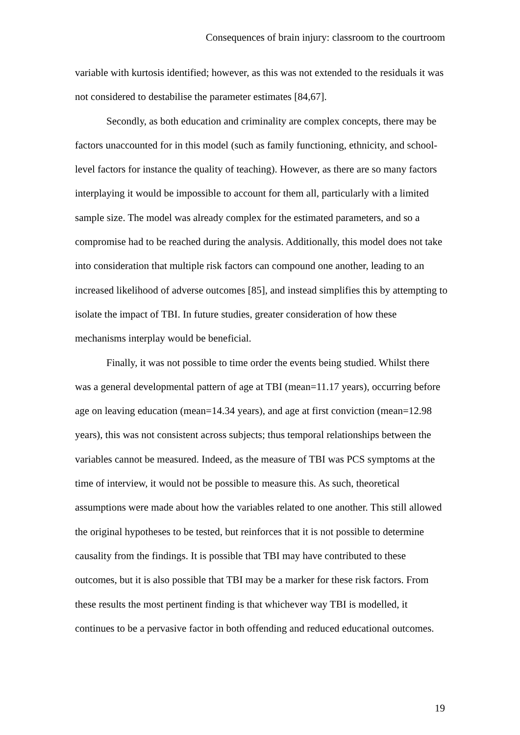Consequences of brain injury: classroom to the courtroom
variable with kurtosis identified; however, as this was not extended to the residuals it was not considered to destabilise the parameter estimates [84,67].
Secondly, as both education and criminality are complex concepts, there may be factors unaccounted for in this model (such as family functioning, ethnicity, and school-level factors for instance the quality of teaching). However, as there are so many factors interplaying it would be impossible to account for them all, particularly with a limited sample size. The model was already complex for the estimated parameters, and so a compromise had to be reached during the analysis. Additionally, this model does not take into consideration that multiple risk factors can compound one another, leading to an increased likelihood of adverse outcomes [85], and instead simplifies this by attempting to isolate the impact of TBI. In future studies, greater consideration of how these mechanisms interplay would be beneficial.
Finally, it was not possible to time order the events being studied. Whilst there was a general developmental pattern of age at TBI (mean=11.17 years), occurring before age on leaving education (mean=14.34 years), and age at first conviction (mean=12.98 years), this was not consistent across subjects; thus temporal relationships between the variables cannot be measured. Indeed, as the measure of TBI was PCS symptoms at the time of interview, it would not be possible to measure this. As such, theoretical assumptions were made about how the variables related to one another. This still allowed the original hypotheses to be tested, but reinforces that it is not possible to determine causality from the findings. It is possible that TBI may have contributed to these outcomes, but it is also possible that TBI may be a marker for these risk factors. From these results the most pertinent finding is that whichever way TBI is modelled, it continues to be a pervasive factor in both offending and reduced educational outcomes.
19